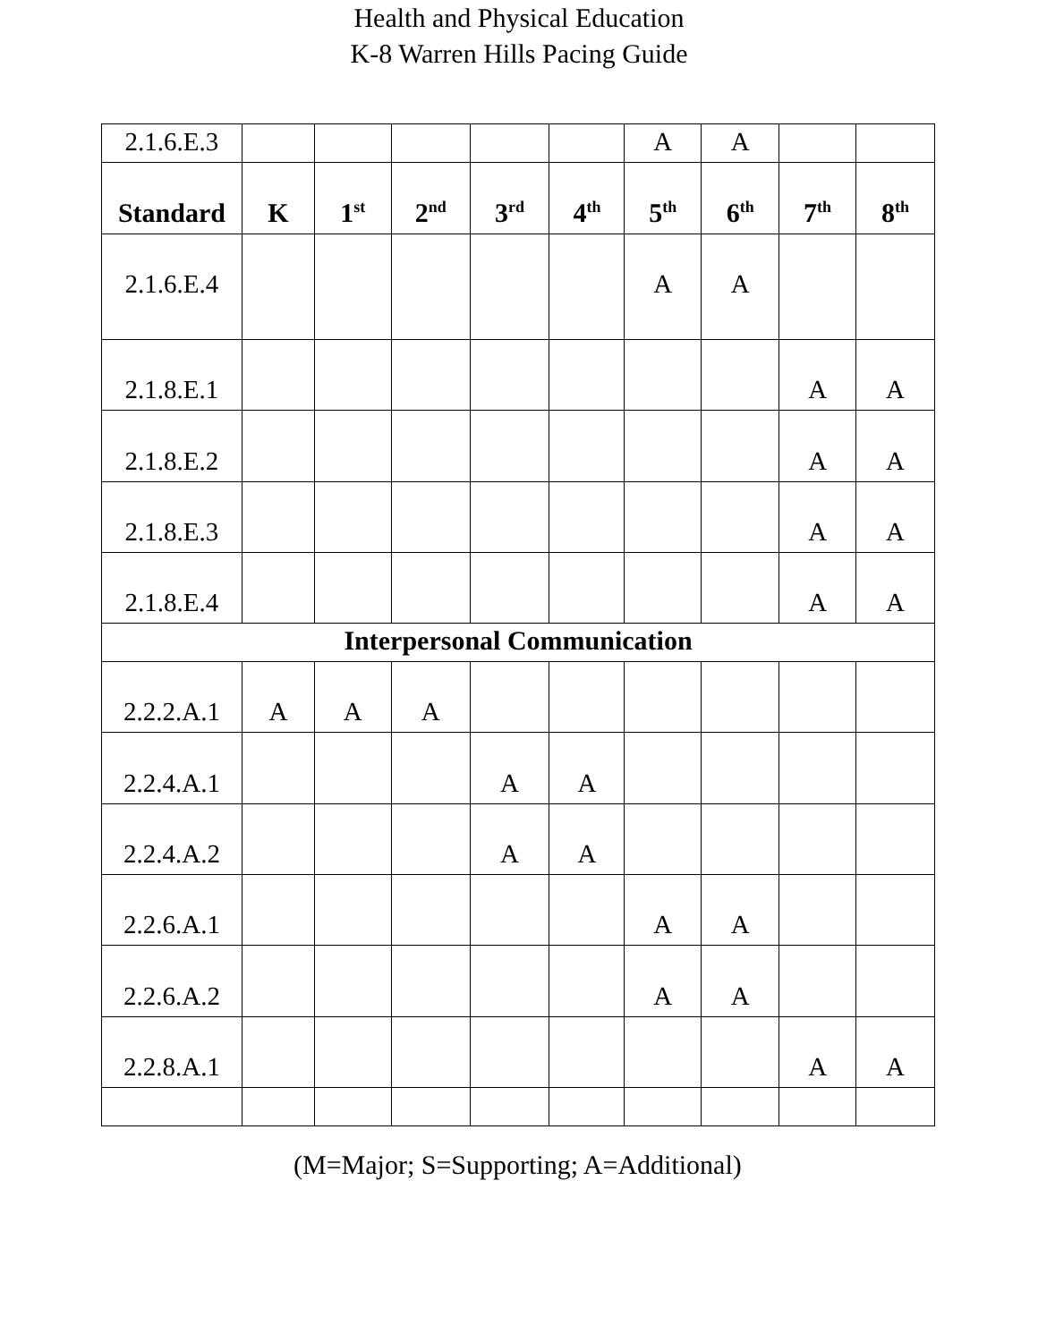Health and Physical Education
K-8 Warren Hills Pacing Guide
| 2.1.6.E.3 | | | | | | A | A | | |
| Standard | K | 1<sup>st</sup> | 2<sup>nd</sup> | 3<sup>rd</sup> | 4<sup>th</sup> | 5<sup>th</sup> | 6<sup>th</sup> | 7<sup>th</sup> | 8<sup>th</sup> |
| 2.1.6.E.4 | | | | | | A | A | | |
| 2.1.8.E.1 | | | | | | | | A | A |
| 2.1.8.E.2 | | | | | | | | A | A |
| 2.1.8.E.3 | | | | | | | | A | A |
| 2.1.8.E.4 | | | | | | | | A | A |
| Interpersonal Communication | | | | | | | | | |
| 2.2.2.A.1 | A | A | A | | | | | | |
| 2.2.4.A.1 | | | | A | A | | | | |
| 2.2.4.A.2 | | | | A | A | | | | |
| 2.2.6.A.1 | | | | | | A | A | | |
| 2.2.6.A.2 | | | | | | A | A | | |
| 2.2.8.A.1 | | | | | | | | A | A |
(M=Major; S=Supporting; A=Additional)